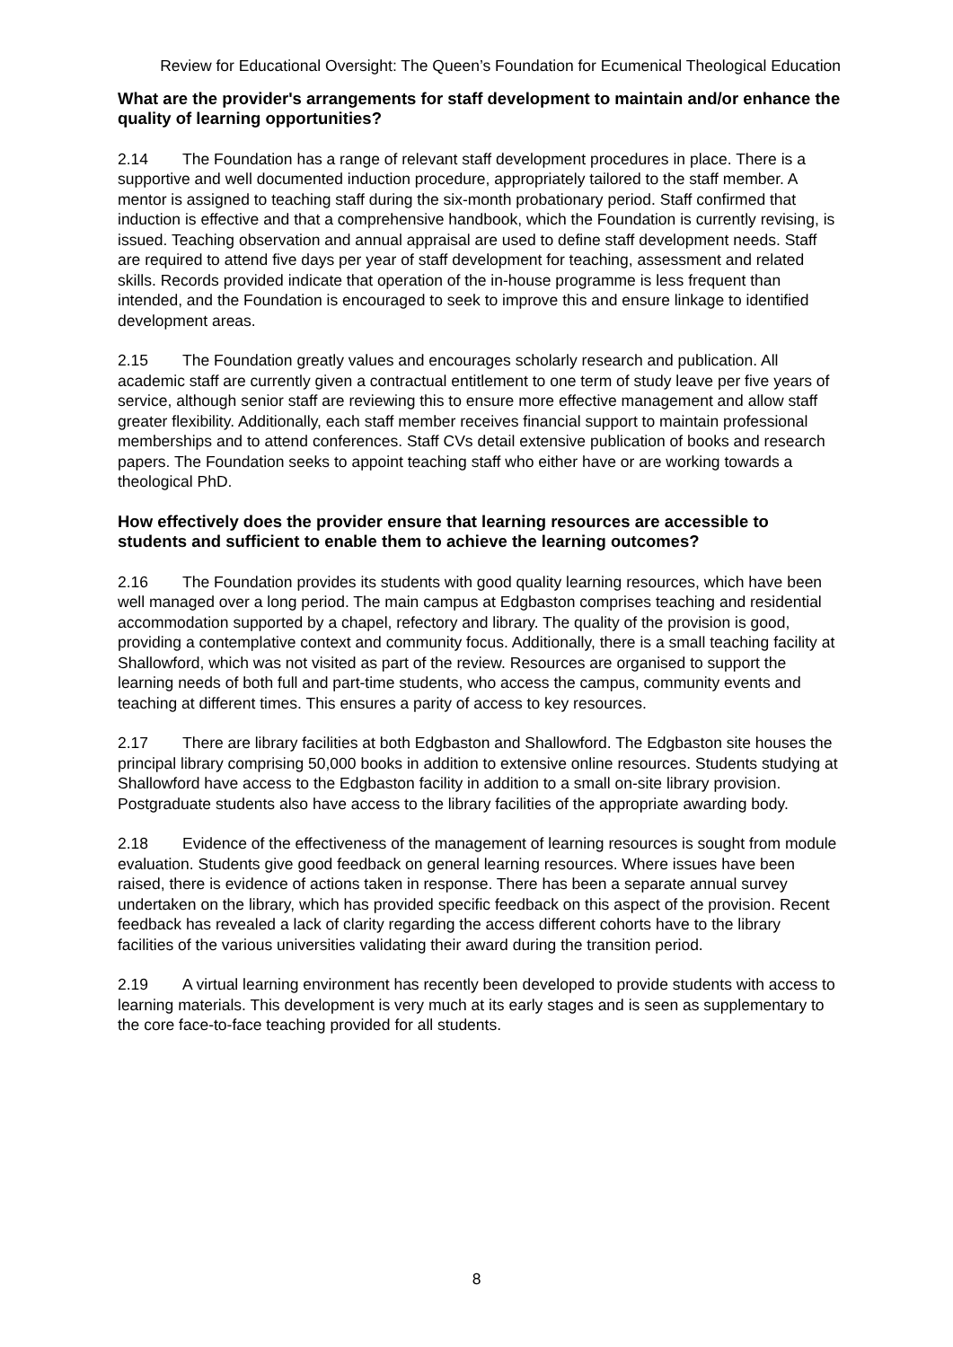Review for Educational Oversight: The Queen’s Foundation for Ecumenical Theological Education
What are the provider's arrangements for staff development to maintain and/or enhance the quality of learning opportunities?
2.14 The Foundation has a range of relevant staff development procedures in place. There is a supportive and well documented induction procedure, appropriately tailored to the staff member. A mentor is assigned to teaching staff during the six-month probationary period. Staff confirmed that induction is effective and that a comprehensive handbook, which the Foundation is currently revising, is issued. Teaching observation and annual appraisal are used to define staff development needs. Staff are required to attend five days per year of staff development for teaching, assessment and related skills. Records provided indicate that operation of the in-house programme is less frequent than intended, and the Foundation is encouraged to seek to improve this and ensure linkage to identified development areas.
2.15 The Foundation greatly values and encourages scholarly research and publication. All academic staff are currently given a contractual entitlement to one term of study leave per five years of service, although senior staff are reviewing this to ensure more effective management and allow staff greater flexibility. Additionally, each staff member receives financial support to maintain professional memberships and to attend conferences. Staff CVs detail extensive publication of books and research papers. The Foundation seeks to appoint teaching staff who either have or are working towards a theological PhD.
How effectively does the provider ensure that learning resources are accessible to students and sufficient to enable them to achieve the learning outcomes?
2.16 The Foundation provides its students with good quality learning resources, which have been well managed over a long period. The main campus at Edgbaston comprises teaching and residential accommodation supported by a chapel, refectory and library. The quality of the provision is good, providing a contemplative context and community focus. Additionally, there is a small teaching facility at Shallowford, which was not visited as part of the review. Resources are organised to support the learning needs of both full and part-time students, who access the campus, community events and teaching at different times. This ensures a parity of access to key resources.
2.17 There are library facilities at both Edgbaston and Shallowford. The Edgbaston site houses the principal library comprising 50,000 books in addition to extensive online resources. Students studying at Shallowford have access to the Edgbaston facility in addition to a small on-site library provision. Postgraduate students also have access to the library facilities of the appropriate awarding body.
2.18 Evidence of the effectiveness of the management of learning resources is sought from module evaluation. Students give good feedback on general learning resources. Where issues have been raised, there is evidence of actions taken in response. There has been a separate annual survey undertaken on the library, which has provided specific feedback on this aspect of the provision. Recent feedback has revealed a lack of clarity regarding the access different cohorts have to the library facilities of the various universities validating their award during the transition period.
2.19 A virtual learning environment has recently been developed to provide students with access to learning materials. This development is very much at its early stages and is seen as supplementary to the core face-to-face teaching provided for all students.
8